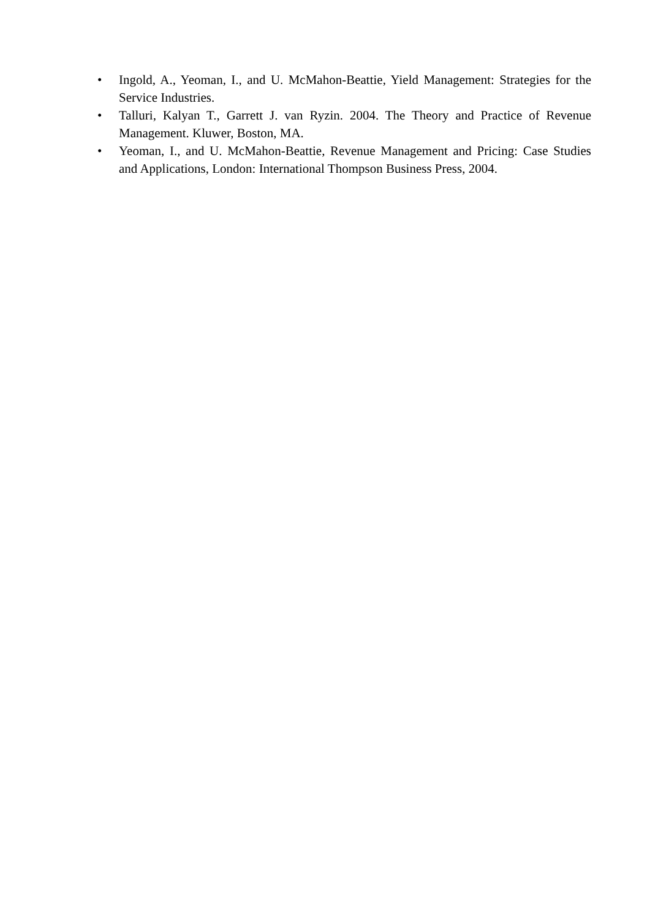• Ingold, A., Yeoman, I., and U. McMahon-Beattie, Yield Management: Strategies for the Service Industries.
• Talluri, Kalyan T., Garrett J. van Ryzin. 2004. The Theory and Practice of Revenue Management. Kluwer, Boston, MA.
• Yeoman, I., and U. McMahon-Beattie, Revenue Management and Pricing: Case Studies and Applications, London: International Thompson Business Press, 2004.